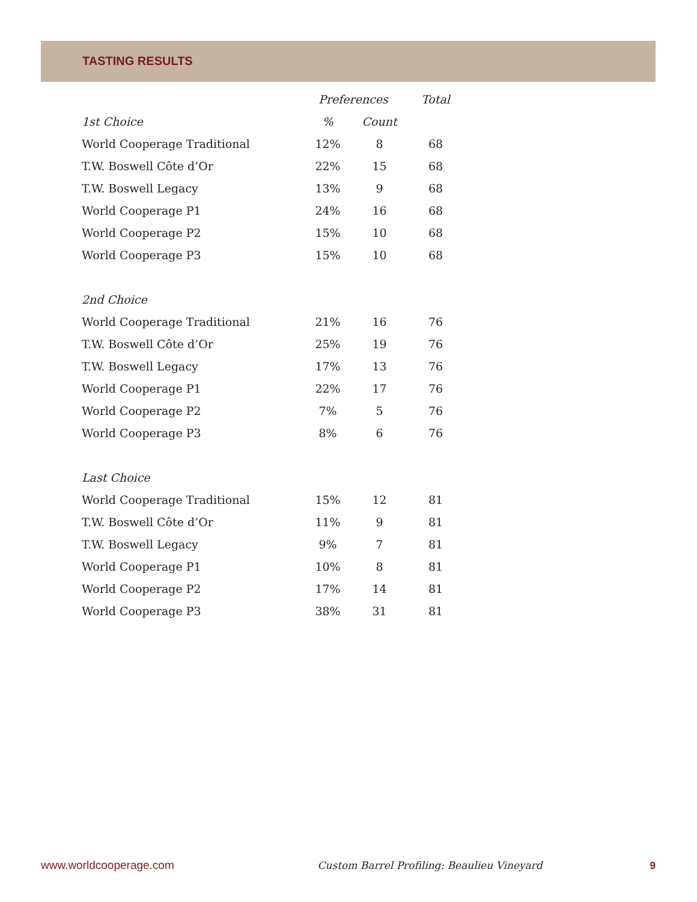TASTING RESULTS
| | Preferences | | Total |
| --- | --- | --- | --- |
| 1st Choice | % | Count | |
| World Cooperage Traditional | 12% | 8 | 68 |
| T.W. Boswell Côte d’Or | 22% | 15 | 68 |
| T.W. Boswell Legacy | 13% | 9 | 68 |
| World Cooperage P1 | 24% | 16 | 68 |
| World Cooperage P2 | 15% | 10 | 68 |
| World Cooperage P3 | 15% | 10 | 68 |
| 2nd Choice | | | |
| World Cooperage Traditional | 21% | 16 | 76 |
| T.W. Boswell Côte d’Or | 25% | 19 | 76 |
| T.W. Boswell Legacy | 17% | 13 | 76 |
| World Cooperage P1 | 22% | 17 | 76 |
| World Cooperage P2 | 7% | 5 | 76 |
| World Cooperage P3 | 8% | 6 | 76 |
| Last Choice | | | |
| World Cooperage Traditional | 15% | 12 | 81 |
| T.W. Boswell Côte d’Or | 11% | 9 | 81 |
| T.W. Boswell Legacy | 9% | 7 | 81 |
| World Cooperage P1 | 10% | 8 | 81 |
| World Cooperage P2 | 17% | 14 | 81 |
| World Cooperage P3 | 38% | 31 | 81 |
www.worldcooperage.com Custom Barrel Profiling: Beaulieu Vineyard 9